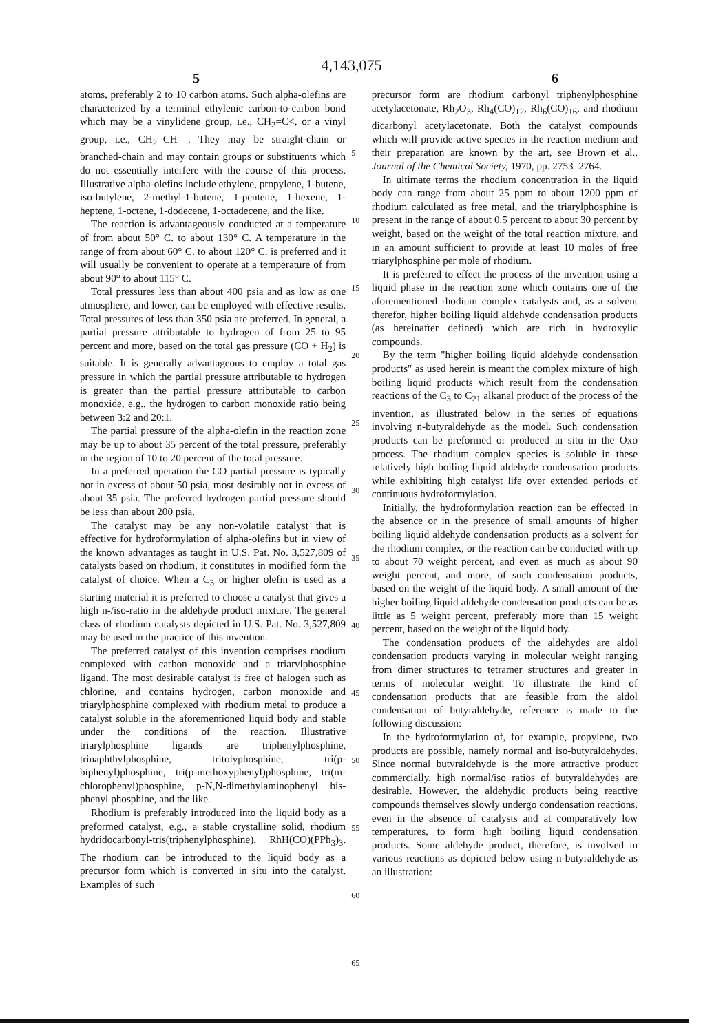4,143,075
5 6
atoms, preferably 2 to 10 carbon atoms. Such alpha-olefins are characterized by a terminal ethylenic carbon-to-carbon bond which may be a vinylidene group, i.e., CH<sub>2</sub>=C<, or a vinyl group, i.e., CH<sub>2</sub>=CH—. They may be straight-chain or branched-chain and may contain groups or substituents which do not essentially interfere with the course of this process. Illustrative alpha-olefins include ethylene, propylene, 1-butene, iso-butylene, 2-methyl-1-butene, 1-pentene, 1-hexene, 1-heptene, 1-octene, 1-dodecene, 1-octadecene, and the like.
The reaction is advantageously conducted at a temperature of from about 50° C. to about 130° C. A temperature in the range of from about 60° C. to about 120° C. is preferred and it will usually be convenient to operate at a temperature of from about 90° to about 115° C.
Total pressures less than about 400 psia and as low as one atmosphere, and lower, can be employed with effective results. Total pressures of less than 350 psia are preferred. In general, a partial pressure attributable to hydrogen of from 25 to 95 percent and more, based on the total gas pressure (CO + H<sub>2</sub>) is suitable. It is generally advantageous to employ a total gas pressure in which the partial pressure attributable to hydrogen is greater than the partial pressure attributable to carbon monoxide, e.g., the hydrogen to carbon monoxide ratio being between 3:2 and 20:1.
The partial pressure of the alpha-olefin in the reaction zone may be up to about 35 percent of the total pressure, preferably in the region of 10 to 20 percent of the total pressure.
In a preferred operation the CO partial pressure is typically not in excess of about 50 psia, most desirably not in excess of about 35 psia. The preferred hydrogen partial pressure should be less than about 200 psia.
The catalyst may be any non-volatile catalyst that is effective for hydroformylation of alpha-olefins but in view of the known advantages as taught in U.S. Pat. No. 3,527,809 of catalysts based on rhodium, it constitutes in modified form the catalyst of choice. When a C<sub>3</sub> or higher olefin is used as a starting material it is preferred to choose a catalyst that gives a high n-/iso-ratio in the aldehyde product mixture. The general class of rhodium catalysts depicted in U.S. Pat. No. 3,527,809 may be used in the practice of this invention.
The preferred catalyst of this invention comprises rhodium complexed with carbon monoxide and a triarylphosphine ligand. The most desirable catalyst is free of halogen such as chlorine, and contains hydrogen, carbon monoxide and triarylphosphine complexed with rhodium metal to produce a catalyst soluble in the aforementioned liquid body and stable under the conditions of the reaction. Illustrative triarylphosphine ligands are triphenylphosphine, trinaphthylphosphine, tritolyphosphine, tri(p-biphenyl)phosphine, tri(p-methoxyphenyl)phosphine, tri(m-chlorophenyl)phosphine, p-N,N-dimethylaminophenyl bis-phenyl phosphine, and the like.
Rhodium is preferably introduced into the liquid body as a preformed catalyst, e.g., a stable crystalline solid, rhodium hydridocarbonyl-tris(triphenylphosphine), RhH(CO)(PPh<sub>3</sub>)<sub>3</sub>. The rhodium can be introduced to the liquid body as a precursor form which is converted in situ into the catalyst. Examples of such
5
10
15
20
25
30
35
40
45
50
55
60
65
precursor form are rhodium carbonyl triphenylphosphine acetylacetonate, Rh<sub>2</sub>O<sub>3</sub>, Rh<sub>4</sub>(CO)<sub>12</sub>, Rh<sub>6</sub>(CO)<sub>16</sub>, and rhodium dicarbonyl acetylacetonate. Both the catalyst compounds which will provide active species in the reaction medium and their preparation are known by the art, see Brown et al., Journal of the Chemical Society, 1970, pp. 2753–2764.
In ultimate terms the rhodium concentration in the liquid body can range from about 25 ppm to about 1200 ppm of rhodium calculated as free metal, and the triarylphosphine is present in the range of about 0.5 percent to about 30 percent by weight, based on the weight of the total reaction mixture, and in an amount sufficient to provide at least 10 moles of free triarylphosphine per mole of rhodium.
It is preferred to effect the process of the invention using a liquid phase in the reaction zone which contains one of the aforementioned rhodium complex catalysts and, as a solvent therefor, higher boiling liquid aldehyde condensation products (as hereinafter defined) which are rich in hydroxylic compounds.
By the term "higher boiling liquid aldehyde condensation products" as used herein is meant the complex mixture of high boiling liquid products which result from the condensation reactions of the C<sub>3</sub> to C<sub>21</sub> alkanal product of the process of the invention, as illustrated below in the series of equations involving n-butyraldehyde as the model. Such condensation products can be preformed or produced in situ in the Oxo process. The rhodium complex species is soluble in these relatively high boiling liquid aldehyde condensation products while exhibiting high catalyst life over extended periods of continuous hydroformylation.
Initially, the hydroformylation reaction can be effected in the absence or in the presence of small amounts of higher boiling liquid aldehyde condensation products as a solvent for the rhodium complex, or the reaction can be conducted with up to about 70 weight percent, and even as much as about 90 weight percent, and more, of such condensation products, based on the weight of the liquid body. A small amount of the higher boiling liquid aldehyde condensation products can be as little as 5 weight percent, preferably more than 15 weight percent, based on the weight of the liquid body.
The condensation products of the aldehydes are aldol condensation products varying in molecular weight ranging from dimer structures to tetramer structures and greater in terms of molecular weight. To illustrate the kind of condensation products that are feasible from the aldol condensation of butyraldehyde, reference is made to the following discussion:
In the hydroformylation of, for example, propylene, two products are possible, namely normal and iso-butyraldehydes. Since normal butyraldehyde is the more attractive product commercially, high normal/iso ratios of butyraldehydes are desirable. However, the aldehydic products being reactive compounds themselves slowly undergo condensation reactions, even in the absence of catalysts and at comparatively low temperatures, to form high boiling liquid condensation products. Some aldehyde product, therefore, is involved in various reactions as depicted below using n-butyraldehyde as an illustration: